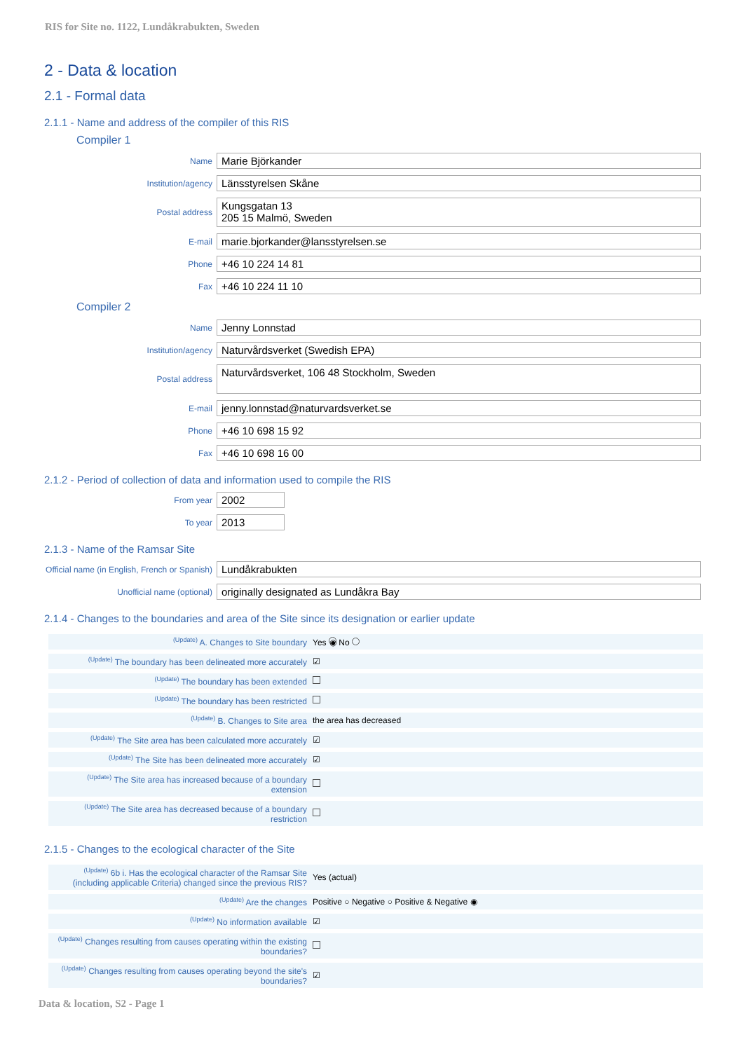RIS for Site no. 1122, Lundåkrabukten, Sweden
2 - Data & location
2.1 - Formal data
2.1.1 - Name and address of the compiler of this RIS
Compiler 1
Name
Marie Björkander
Institution/agency
Länsstyrelsen Skåne
Postal address
Kungsgatan 13
205 15 Malmö, Sweden
E-mail
marie.bjorkander@lansstyrelsen.se
Phone
+46 10 224 14 81
Fax
+46 10 224 11 10
Compiler 2
Name
Jenny Lonnstad
Institution/agency
Naturvårdsverket (Swedish EPA)
Postal address
Naturvårdsverket, 106 48 Stockholm, Sweden
E-mail
jenny.lonnstad@naturvardsverket.se
Phone
+46 10 698 15 92
Fax
+46 10 698 16 00
2.1.2 - Period of collection of data and information used to compile the RIS
From year
2002
To year
2013
2.1.3 - Name of the Ramsar Site
Official name (in English, French or Spanish)
Lundåkrabukten
Unofficial name (optional)
originally designated as Lundåkra Bay
2.1.4 - Changes to the boundaries and area of the Site since its designation or earlier update
| <sup>(Update)</sup> A. Changes to Site boundary | Yes ◉ No |
| <sup>(Update)</sup> The boundary has been delineated more accurately | ☑ |
| <sup>(Update)</sup> The boundary has been extended | |
| <sup>(Update)</sup> The boundary has been restricted | |
| <sup>(Update)</sup> B. Changes to Site area | the area has decreased |
| <sup>(Update)</sup> The Site area has been calculated more accurately | ☑ |
| <sup>(Update)</sup> The Site has been delineated more accurately | ☑ |
| <sup>(Update)</sup> The Site area has increased because of a boundary extension | |
| <sup>(Update)</sup> The Site area has decreased because of a boundary restriction | |
2.1.5 - Changes to the ecological character of the Site
| <sup>(Update)</sup> 6b i. Has the ecological character of the Ramsar Site (including applicable Criteria) changed since the previous RIS? | Yes (actual) |
| <sup>(Update)</sup> Are the changes | Positive ○ Negative ○ Positive & Negative ◉ |
| <sup>(Update)</sup> No information available | ☑ |
| <sup>(Update)</sup> Changes resulting from causes operating within the existing boundaries? | |
| <sup>(Update)</sup> Changes resulting from causes operating beyond the site's boundaries? | ☑ |
Data & location, S2 - Page 1